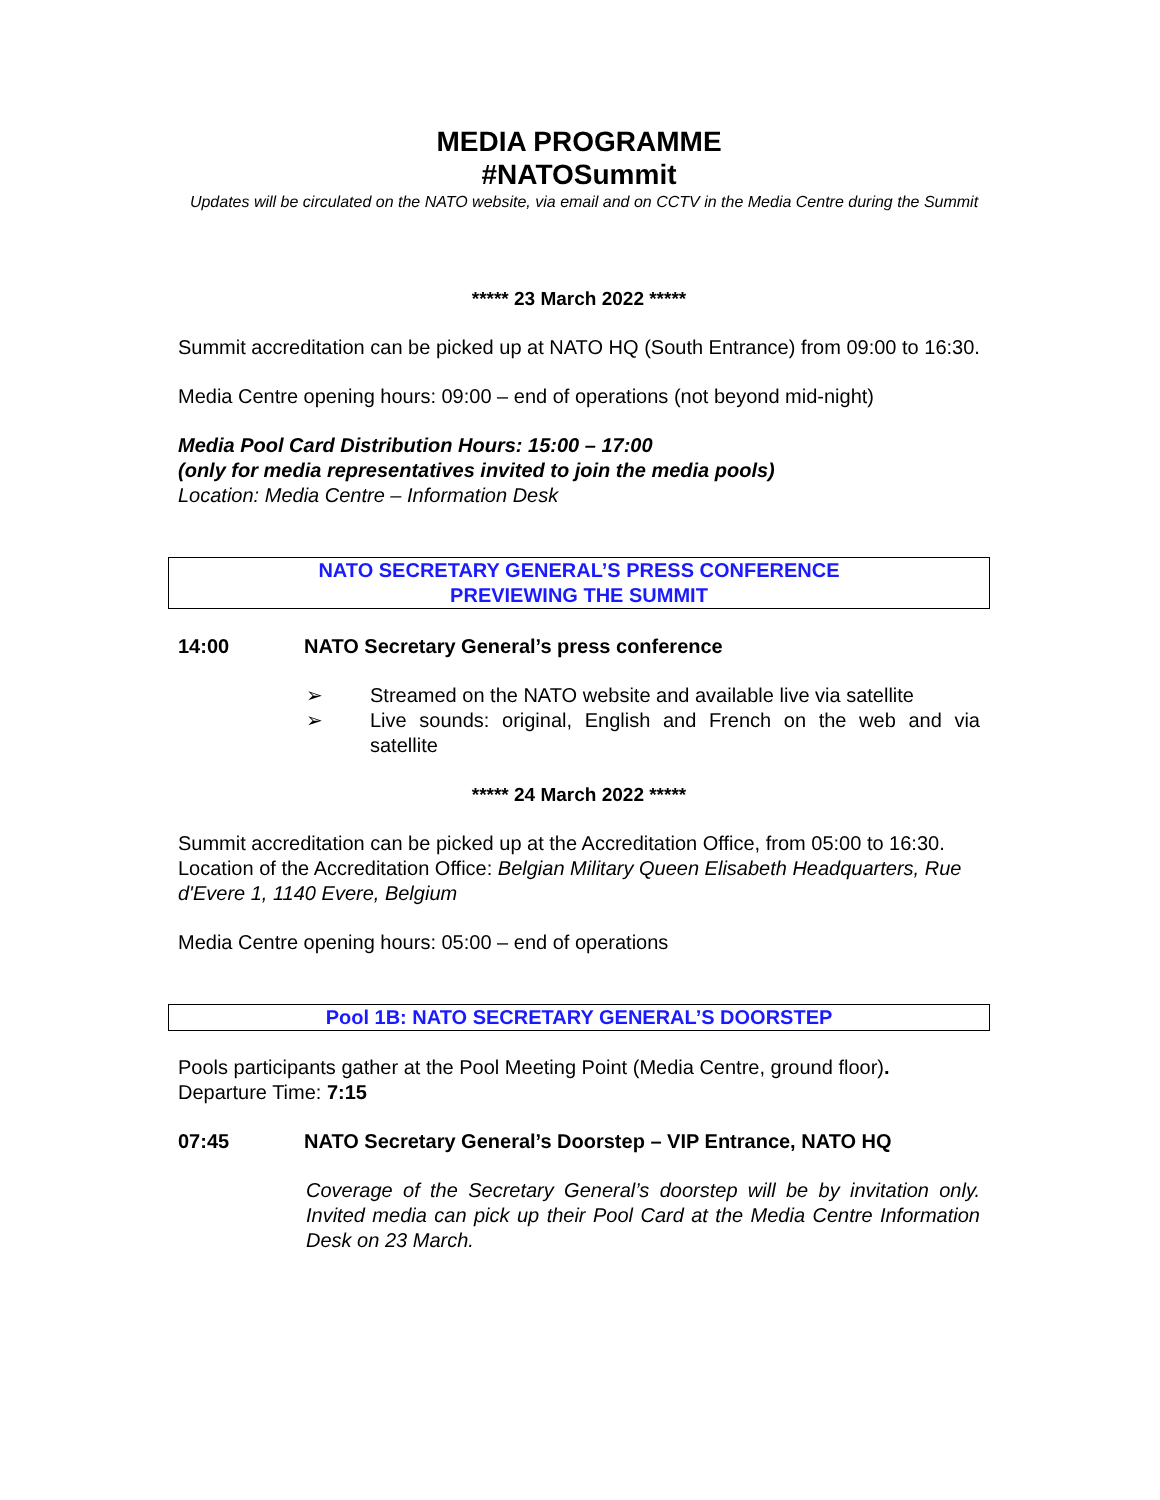MEDIA PROGRAMME
#NATOSummit
Updates will be circulated on the NATO website, via email and on CCTV in the Media Centre during the Summit
***** 23 March 2022 *****
Summit accreditation can be picked up at NATO HQ (South Entrance) from 09:00 to 16:30.
Media Centre opening hours: 09:00 – end of operations (not beyond mid-night)
Media Pool Card Distribution Hours: 15:00 – 17:00
(only for media representatives invited to join the media pools)
Location: Media Centre – Information Desk
NATO SECRETARY GENERAL’S PRESS CONFERENCE
PREVIEWING THE SUMMIT
14:00 NATO Secretary General’s press conference
➢ Streamed on the NATO website and available live via satellite
➢ Live sounds: original, English and French on the web and via satellite
***** 24 March 2022 *****
Summit accreditation can be picked up at the Accreditation Office, from 05:00 to 16:30.
Location of the Accreditation Office: Belgian Military Queen Elisabeth Headquarters, Rue d'Evere 1, 1140 Evere, Belgium
Media Centre opening hours: 05:00 – end of operations
Pool 1B: NATO SECRETARY GENERAL’S DOORSTEP
Pools participants gather at the Pool Meeting Point (Media Centre, ground floor).
Departure Time: 7:15
07:45 NATO Secretary General’s Doorstep – VIP Entrance, NATO HQ
Coverage of the Secretary General’s doorstep will be by invitation only. Invited media can pick up their Pool Card at the Media Centre Information Desk on 23 March.